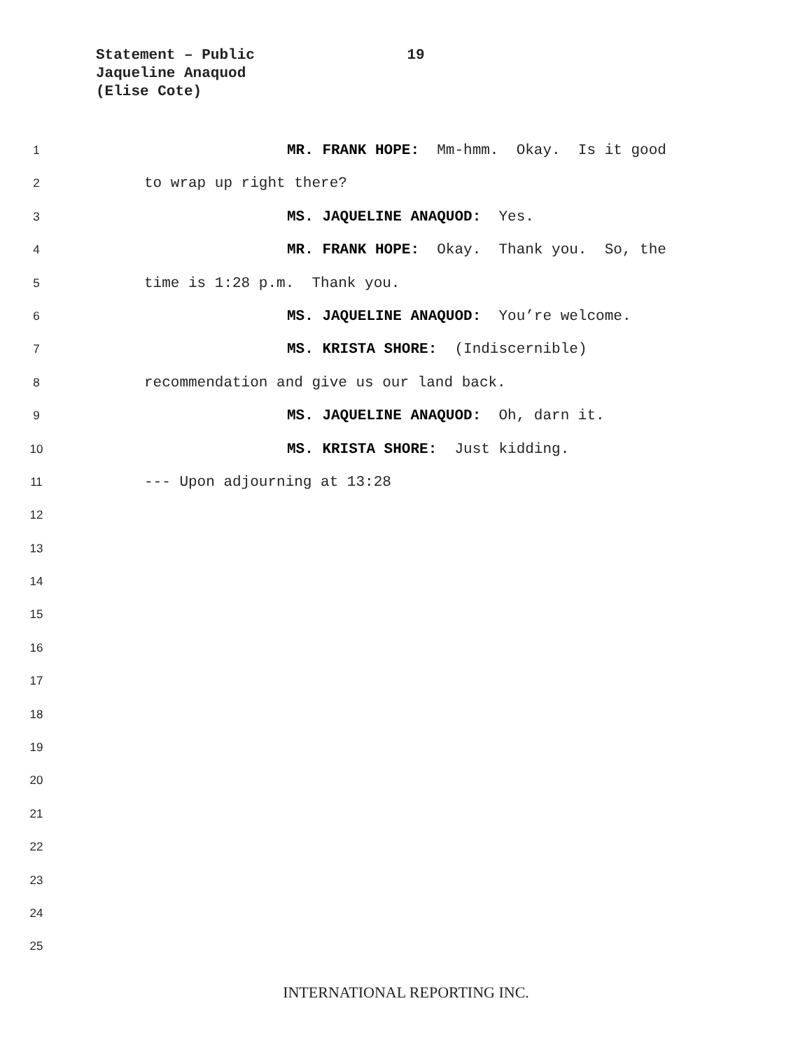Statement – Public 19
Jaqueline Anaquod
(Elise Cote)
1 MR. FRANK HOPE: Mm-hmm. Okay. Is it good
2 to wrap up right there?
3 MS. JAQUELINE ANAQUOD: Yes.
4 MR. FRANK HOPE: Okay. Thank you. So, the
5 time is 1:28 p.m. Thank you.
6 MS. JAQUELINE ANAQUOD: You’re welcome.
7 MS. KRISTA SHORE: (Indiscernible)
8 recommendation and give us our land back.
9 MS. JAQUELINE ANAQUOD: Oh, darn it.
10 MS. KRISTA SHORE: Just kidding.
11 --- Upon adjourning at 13:28
12
13
14
15
16
17
18
19
20
21
22
23
24
25
INTERNATIONAL REPORTING INC.